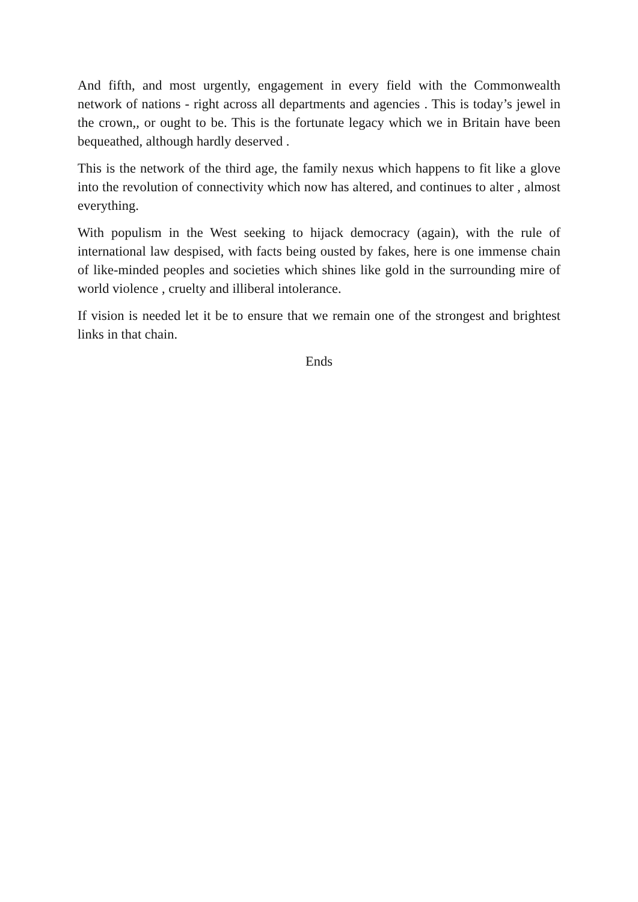And fifth, and most urgently, engagement in every field with the Commonwealth network of nations - right across all departments and agencies . This is today’s jewel in the crown,, or ought to be. This is the fortunate legacy which we in Britain have been bequeathed, although hardly deserved .
This is the network of the third age, the family nexus which happens to fit like a glove into the revolution of connectivity which now has altered, and continues to alter , almost everything.
With populism in the West seeking to hijack democracy (again), with the rule of international law despised, with facts being ousted by fakes, here is one immense chain of like-minded peoples and societies which shines like gold in the surrounding mire of world violence , cruelty and illiberal intolerance.
If vision is needed let it be to ensure that we remain one of the strongest and brightest links in that chain.
Ends